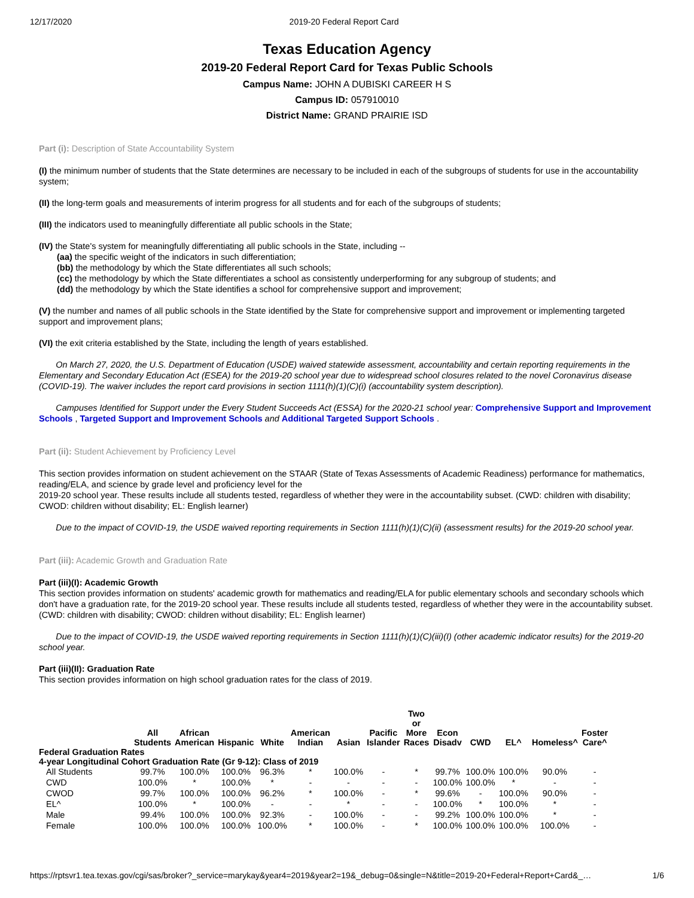12/17/2020 2019-20 Federal Report Card
Texas Education Agency
2019-20 Federal Report Card for Texas Public Schools
Campus Name: JOHN A DUBISKI CAREER H S
Campus ID: 057910010
District Name: GRAND PRAIRIE ISD
Part (i): Description of State Accountability System
(I) the minimum number of students that the State determines are necessary to be included in each of the subgroups of students for use in the accountability system;
(II) the long-term goals and measurements of interim progress for all students and for each of the subgroups of students;
(III) the indicators used to meaningfully differentiate all public schools in the State;
(IV) the State's system for meaningfully differentiating all public schools in the State, including --
(aa) the specific weight of the indicators in such differentiation;
(bb) the methodology by which the State differentiates all such schools;
(cc) the methodology by which the State differentiates a school as consistently underperforming for any subgroup of students; and
(dd) the methodology by which the State identifies a school for comprehensive support and improvement;
(V) the number and names of all public schools in the State identified by the State for comprehensive support and improvement or implementing targeted support and improvement plans;
(VI) the exit criteria established by the State, including the length of years established.
On March 27, 2020, the U.S. Department of Education (USDE) waived statewide assessment, accountability and certain reporting requirements in the Elementary and Secondary Education Act (ESEA) for the 2019-20 school year due to widespread school closures related to the novel Coronavirus disease (COVID-19). The waiver includes the report card provisions in section 1111(h)(1)(C)(i) (accountability system description).
Campuses Identified for Support under the Every Student Succeeds Act (ESSA) for the 2020-21 school year: Comprehensive Support and Improvement Schools , Targeted Support and Improvement Schools and Additional Targeted Support Schools .
Part (ii): Student Achievement by Proficiency Level
This section provides information on student achievement on the STAAR (State of Texas Assessments of Academic Readiness) performance for mathematics, reading/ELA, and science by grade level and proficiency level for the
2019-20 school year. These results include all students tested, regardless of whether they were in the accountability subset. (CWD: children with disability; CWOD: children without disability; EL: English learner)
Due to the impact of COVID-19, the USDE waived reporting requirements in Section 1111(h)(1)(C)(ii) (assessment results) for the 2019-20 school year.
Part (iii): Academic Growth and Graduation Rate
Part (iii)(I): Academic Growth
This section provides information on students' academic growth for mathematics and reading/ELA for public elementary schools and secondary schools which don't have a graduation rate, for the 2019-20 school year. These results include all students tested, regardless of whether they were in the accountability subset. (CWD: children with disability; CWOD: children without disability; EL: English learner)
Due to the impact of COVID-19, the USDE waived reporting requirements in Section 1111(h)(1)(C)(iii)(I) (other academic indicator results) for the 2019-20 school year.
Part (iii)(II): Graduation Rate
This section provides information on high school graduation rates for the class of 2019.
| | All Students | African American | Hispanic | White | American Indian | Asian | Pacific Islander | Two or More Races | Econ Disadv | CWD | EL^ | Homeless^ | Foster Care^ |
| --- | --- | --- | --- | --- | --- | --- | --- | --- | --- | --- | --- | --- | --- |
| Federal Graduation Rates | | | | | | | | | | | | | |
| 4-year Longitudinal Cohort Graduation Rate (Gr 9-12): Class of 2019 | | | | | | | | | | | | | |
| All Students | 99.7% | 100.0% | 100.0% | 96.3% | * | 100.0% | - | * | 99.7% | 100.0% | 100.0% | 90.0% | - |
| CWD | 100.0% | * | 100.0% | * | - | - | - | - | 100.0% | 100.0% | * | - | - |
| CWOD | 99.7% | 100.0% | 100.0% | 96.2% | * | 100.0% | - | * | 99.6% | - | 100.0% | 90.0% | - |
| EL^ | 100.0% | * | 100.0% | - | - | * | - | - | 100.0% | * | 100.0% | * | - |
| Male | 99.4% | 100.0% | 100.0% | 92.3% | - | 100.0% | - | - | 99.2% | 100.0% | 100.0% | * | - |
| Female | 100.0% | 100.0% | 100.0% | 100.0% | * | 100.0% | - | * | 100.0% | 100.0% | 100.0% | 100.0% | - |
https://rptsvr1.tea.texas.gov/cgi/sas/broker?_service=marykay&year4=2019&year2=19&_debug=0&single=N&title=2019-20+Federal+Report+Card&_… 1/6